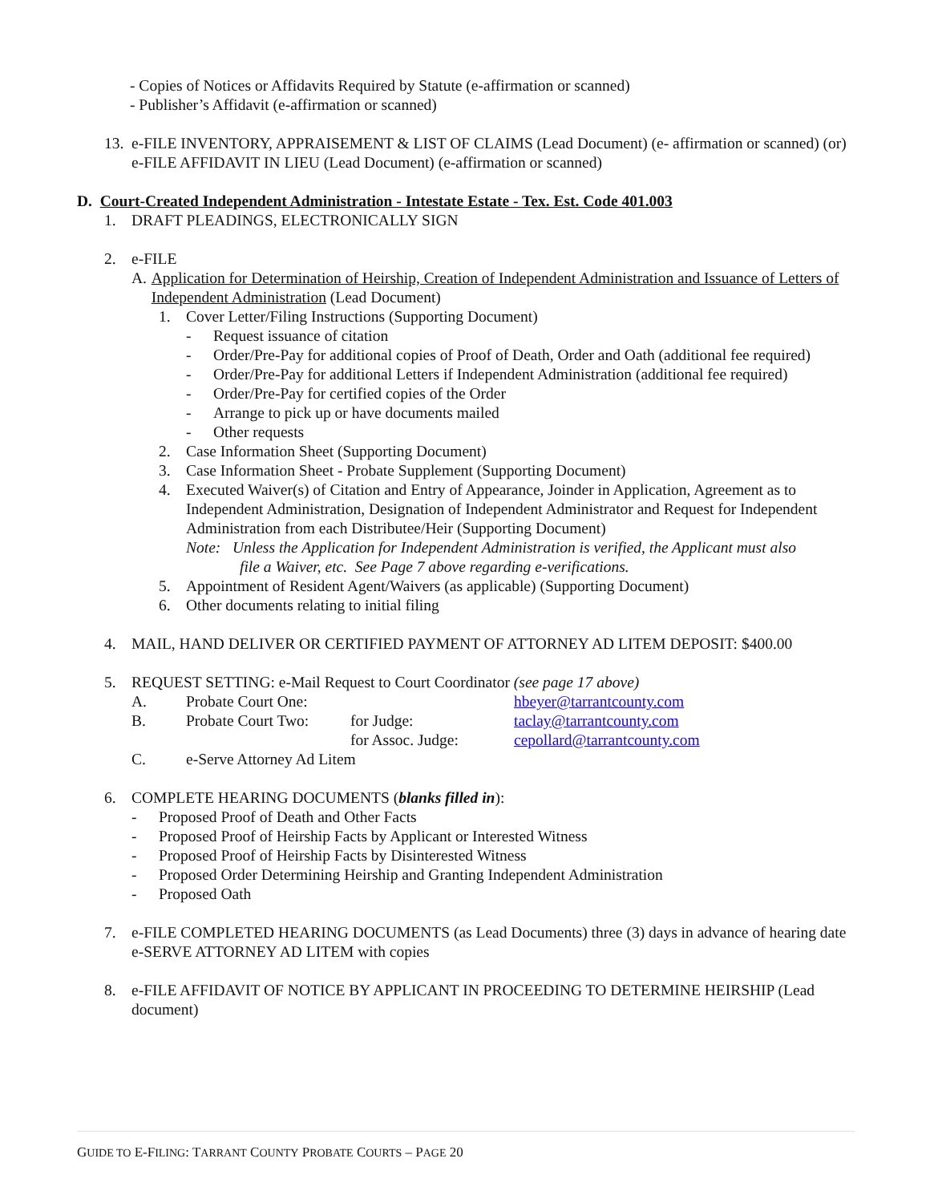- Copies of Notices or Affidavits Required by Statute (e-affirmation or scanned)
- Publisher’s Affidavit (e-affirmation or scanned)
13. e-FILE INVENTORY, APPRAISEMENT & LIST OF CLAIMS (Lead Document) (e- affirmation or scanned) (or)
e-FILE AFFIDAVIT IN LIEU (Lead Document) (e-affirmation or scanned)
D. Court-Created Independent Administration - Intestate Estate - Tex. Est. Code 401.003
1. DRAFT PLEADINGS, ELECTRONICALLY SIGN
2. e-FILE
A. Application for Determination of Heirship, Creation of Independent Administration and Issuance of Letters of Independent Administration (Lead Document)
1. Cover Letter/Filing Instructions (Supporting Document)
- Request issuance of citation
- Order/Pre-Pay for additional copies of Proof of Death, Order and Oath (additional fee required)
- Order/Pre-Pay for additional Letters if Independent Administration (additional fee required)
- Order/Pre-Pay for certified copies of the Order
- Arrange to pick up or have documents mailed
- Other requests
2. Case Information Sheet (Supporting Document)
3. Case Information Sheet - Probate Supplement (Supporting Document)
4. Executed Waiver(s) of Citation and Entry of Appearance, Joinder in Application, Agreement as to Independent Administration, Designation of Independent Administrator and Request for Independent Administration from each Distributee/Heir (Supporting Document)
Note: Unless the Application for Independent Administration is verified, the Applicant must also
file a Waiver, etc. See Page 7 above regarding e-verifications.
5. Appointment of Resident Agent/Waivers (as applicable) (Supporting Document)
6. Other documents relating to initial filing
4. MAIL, HAND DELIVER OR CERTIFIED PAYMENT OF ATTORNEY AD LITEM DEPOSIT: $400.00
5. REQUEST SETTING: e-Mail Request to Court Coordinator (see page 17 above)
A. Probate Court One: hbeyer@tarrantcounty.com
B. Probate Court Two: for Judge: taclay@tarrantcounty.com
for Assoc. Judge: cepollard@tarrantcounty.com
C. e-Serve Attorney Ad Litem
6. COMPLETE HEARING DOCUMENTS (blanks filled in):
- Proposed Proof of Death and Other Facts
- Proposed Proof of Heirship Facts by Applicant or Interested Witness
- Proposed Proof of Heirship Facts by Disinterested Witness
- Proposed Order Determining Heirship and Granting Independent Administration
- Proposed Oath
7. e-FILE COMPLETED HEARING DOCUMENTS (as Lead Documents) three (3) days in advance of hearing date
e-SERVE ATTORNEY AD LITEM with copies
8. e-FILE AFFIDAVIT OF NOTICE BY APPLICANT IN PROCEEDING TO DETERMINE HEIRSHIP (Lead document)
GUIDE TO E-FILING: TARRANT COUNTY PROBATE COURTS – PAGE 20